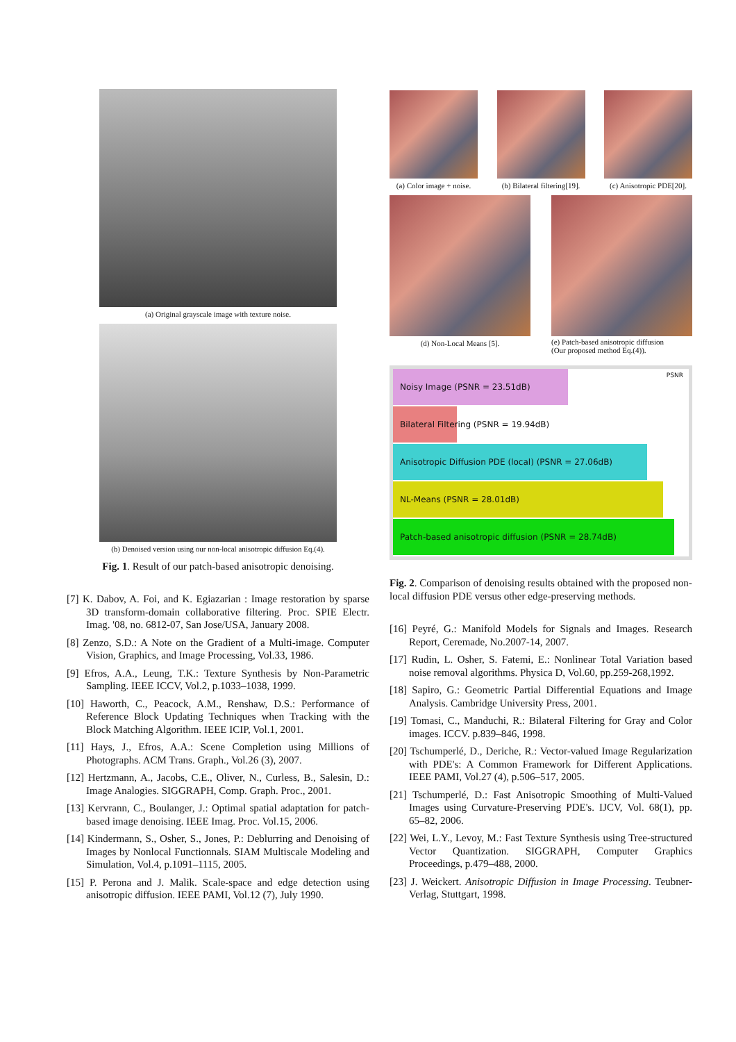(a) Original grayscale image with texture noise.
(b) Denoised version using our non-local anisotropic diffusion Eq.(4).
Fig. 1. Result of our patch-based anisotropic denoising.
[7] K. Dabov, A. Foi, and K. Egiazarian : Image restoration by sparse 3D transform-domain collaborative filtering. Proc. SPIE Electr. Imag. '08, no. 6812-07, San Jose/USA, January 2008.
[8] Zenzo, S.D.: A Note on the Gradient of a Multi-image. Computer Vision, Graphics, and Image Processing, Vol.33, 1986.
[9] Efros, A.A., Leung, T.K.: Texture Synthesis by Non-Parametric Sampling. IEEE ICCV, Vol.2, p.1033–1038, 1999.
[10] Haworth, C., Peacock, A.M., Renshaw, D.S.: Performance of Reference Block Updating Techniques when Tracking with the Block Matching Algorithm. IEEE ICIP, Vol.1, 2001.
[11] Hays, J., Efros, A.A.: Scene Completion using Millions of Photographs. ACM Trans. Graph., Vol.26 (3), 2007.
[12] Hertzmann, A., Jacobs, C.E., Oliver, N., Curless, B., Salesin, D.: Image Analogies. SIGGRAPH, Comp. Graph. Proc., 2001.
[13] Kervrann, C., Boulanger, J.: Optimal spatial adaptation for patch-based image denoising. IEEE Imag. Proc. Vol.15, 2006.
[14] Kindermann, S., Osher, S., Jones, P.: Deblurring and Denoising of Images by Nonlocal Functionnals. SIAM Multiscale Modeling and Simulation, Vol.4, p.1091–1115, 2005.
[15] P. Perona and J. Malik. Scale-space and edge detection using anisotropic diffusion. IEEE PAMI, Vol.12 (7), July 1990.
(a) Color image + noise. (b) Bilateral filtering[19]. (c) Anisotropic PDE[20].
(d) Non-Local Means [5]. (e) Patch-based anisotropic diffusion
(Our proposed method Eq.(4)).
PSNR
Noisy Image (PSNR = 23.51dB)
Bilateral Filtering (PSNR = 19.94dB)
Anisotropic Diffusion PDE (local) (PSNR = 27.06dB)
NL-Means (PSNR = 28.01dB)
Patch-based anisotropic diffusion (PSNR = 28.74dB)
Fig. 2. Comparison of denoising results obtained with the proposed non-local diffusion PDE versus other edge-preserving methods.
[16] Peyré, G.: Manifold Models for Signals and Images. Research Report, Ceremade, No.2007-14, 2007.
[17] Rudin, L. Osher, S. Fatemi, E.: Nonlinear Total Variation based noise removal algorithms. Physica D, Vol.60, pp.259-268,1992.
[18] Sapiro, G.: Geometric Partial Differential Equations and Image Analysis. Cambridge University Press, 2001.
[19] Tomasi, C., Manduchi, R.: Bilateral Filtering for Gray and Color images. ICCV. p.839–846, 1998.
[20] Tschumperlé, D., Deriche, R.: Vector-valued Image Regularization with PDE's: A Common Framework for Different Applications. IEEE PAMI, Vol.27 (4), p.506–517, 2005.
[21] Tschumperlé, D.: Fast Anisotropic Smoothing of Multi-Valued Images using Curvature-Preserving PDE's. IJCV, Vol. 68(1), pp. 65–82, 2006.
[22] Wei, L.Y., Levoy, M.: Fast Texture Synthesis using Tree-structured Vector Quantization. SIGGRAPH, Computer Graphics Proceedings, p.479–488, 2000.
[23] J. Weickert. Anisotropic Diffusion in Image Processing. Teubner-Verlag, Stuttgart, 1998.